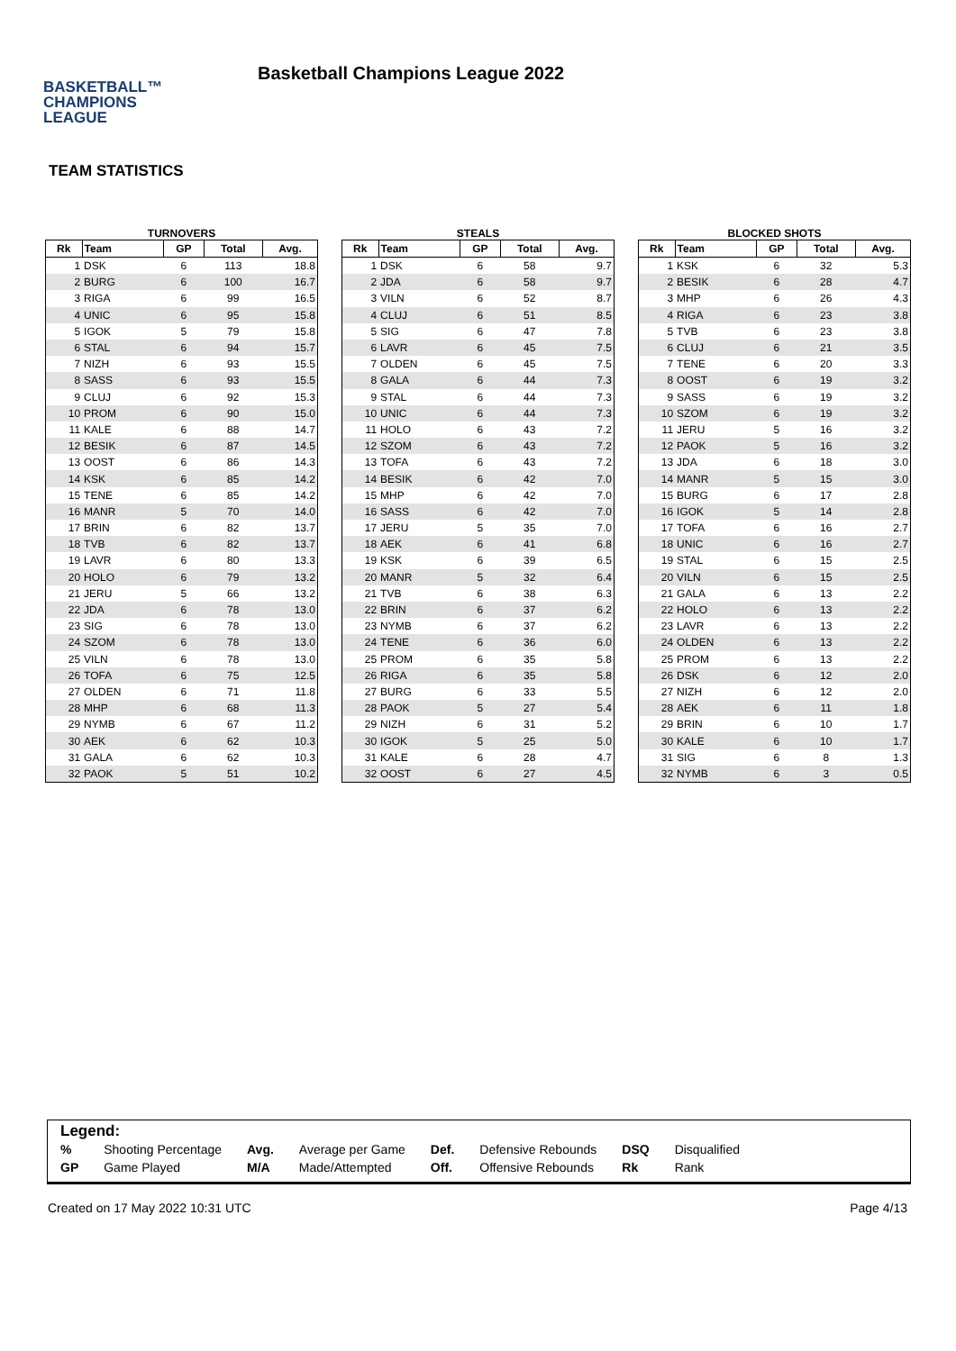BASKETBALL™
CHAMPIONS
LEAGUE
Basketball Champions League 2022
TEAM STATISTICS
TURNOVERS
| Rk | Team | GP | Total | Avg. |
| --- | --- | --- | --- | --- |
| 1 | DSK | 6 | 113 | 18.8 |
| 2 | BURG | 6 | 100 | 16.7 |
| 3 | RIGA | 6 | 99 | 16.5 |
| 4 | UNIC | 6 | 95 | 15.8 |
| 5 | IGOK | 5 | 79 | 15.8 |
| 6 | STAL | 6 | 94 | 15.7 |
| 7 | NIZH | 6 | 93 | 15.5 |
| 8 | SASS | 6 | 93 | 15.5 |
| 9 | CLUJ | 6 | 92 | 15.3 |
| 10 | PROM | 6 | 90 | 15.0 |
| 11 | KALE | 6 | 88 | 14.7 |
| 12 | BESIK | 6 | 87 | 14.5 |
| 13 | OOST | 6 | 86 | 14.3 |
| 14 | KSK | 6 | 85 | 14.2 |
| 15 | TENE | 6 | 85 | 14.2 |
| 16 | MANR | 5 | 70 | 14.0 |
| 17 | BRIN | 6 | 82 | 13.7 |
| 18 | TVB | 6 | 82 | 13.7 |
| 19 | LAVR | 6 | 80 | 13.3 |
| 20 | HOLO | 6 | 79 | 13.2 |
| 21 | JERU | 5 | 66 | 13.2 |
| 22 | JDA | 6 | 78 | 13.0 |
| 23 | SIG | 6 | 78 | 13.0 |
| 24 | SZOM | 6 | 78 | 13.0 |
| 25 | VILN | 6 | 78 | 13.0 |
| 26 | TOFA | 6 | 75 | 12.5 |
| 27 | OLDEN | 6 | 71 | 11.8 |
| 28 | MHP | 6 | 68 | 11.3 |
| 29 | NYMB | 6 | 67 | 11.2 |
| 30 | AEK | 6 | 62 | 10.3 |
| 31 | GALA | 6 | 62 | 10.3 |
| 32 | PAOK | 5 | 51 | 10.2 |
STEALS
| Rk | Team | GP | Total | Avg. |
| --- | --- | --- | --- | --- |
| 1 | DSK | 6 | 58 | 9.7 |
| 2 | JDA | 6 | 58 | 9.7 |
| 3 | VILN | 6 | 52 | 8.7 |
| 4 | CLUJ | 6 | 51 | 8.5 |
| 5 | SIG | 6 | 47 | 7.8 |
| 6 | LAVR | 6 | 45 | 7.5 |
| 7 | OLDEN | 6 | 45 | 7.5 |
| 8 | GALA | 6 | 44 | 7.3 |
| 9 | STAL | 6 | 44 | 7.3 |
| 10 | UNIC | 6 | 44 | 7.3 |
| 11 | HOLO | 6 | 43 | 7.2 |
| 12 | SZOM | 6 | 43 | 7.2 |
| 13 | TOFA | 6 | 43 | 7.2 |
| 14 | BESIK | 6 | 42 | 7.0 |
| 15 | MHP | 6 | 42 | 7.0 |
| 16 | SASS | 6 | 42 | 7.0 |
| 17 | JERU | 5 | 35 | 7.0 |
| 18 | AEK | 6 | 41 | 6.8 |
| 19 | KSK | 6 | 39 | 6.5 |
| 20 | MANR | 5 | 32 | 6.4 |
| 21 | TVB | 6 | 38 | 6.3 |
| 22 | BRIN | 6 | 37 | 6.2 |
| 23 | NYMB | 6 | 37 | 6.2 |
| 24 | TENE | 6 | 36 | 6.0 |
| 25 | PROM | 6 | 35 | 5.8 |
| 26 | RIGA | 6 | 35 | 5.8 |
| 27 | BURG | 6 | 33 | 5.5 |
| 28 | PAOK | 5 | 27 | 5.4 |
| 29 | NIZH | 6 | 31 | 5.2 |
| 30 | IGOK | 5 | 25 | 5.0 |
| 31 | KALE | 6 | 28 | 4.7 |
| 32 | OOST | 6 | 27 | 4.5 |
BLOCKED SHOTS
| Rk | Team | GP | Total | Avg. |
| --- | --- | --- | --- | --- |
| 1 | KSK | 6 | 32 | 5.3 |
| 2 | BESIK | 6 | 28 | 4.7 |
| 3 | MHP | 6 | 26 | 4.3 |
| 4 | RIGA | 6 | 23 | 3.8 |
| 5 | TVB | 6 | 23 | 3.8 |
| 6 | CLUJ | 6 | 21 | 3.5 |
| 7 | TENE | 6 | 20 | 3.3 |
| 8 | OOST | 6 | 19 | 3.2 |
| 9 | SASS | 6 | 19 | 3.2 |
| 10 | SZOM | 6 | 19 | 3.2 |
| 11 | JERU | 5 | 16 | 3.2 |
| 12 | PAOK | 5 | 16 | 3.2 |
| 13 | JDA | 6 | 18 | 3.0 |
| 14 | MANR | 5 | 15 | 3.0 |
| 15 | BURG | 6 | 17 | 2.8 |
| 16 | IGOK | 5 | 14 | 2.8 |
| 17 | TOFA | 6 | 16 | 2.7 |
| 18 | UNIC | 6 | 16 | 2.7 |
| 19 | STAL | 6 | 15 | 2.5 |
| 20 | VILN | 6 | 15 | 2.5 |
| 21 | GALA | 6 | 13 | 2.2 |
| 22 | HOLO | 6 | 13 | 2.2 |
| 23 | LAVR | 6 | 13 | 2.2 |
| 24 | OLDEN | 6 | 13 | 2.2 |
| 25 | PROM | 6 | 13 | 2.2 |
| 26 | DSK | 6 | 12 | 2.0 |
| 27 | NIZH | 6 | 12 | 2.0 |
| 28 | AEK | 6 | 11 | 1.8 |
| 29 | BRIN | 6 | 10 | 1.7 |
| 30 | KALE | 6 | 10 | 1.7 |
| 31 | SIG | 6 | 8 | 1.3 |
| 32 | NYMB | 6 | 3 | 0.5 |
Legend:
| % | Shooting Percentage | Avg. | Average per Game | Def. | Defensive Rebounds | DSQ | Disqualified |
| GP | Game Played | M/A | Made/Attempted | Off. | Offensive Rebounds | Rk | Rank |
Created on 17 May 2022 10:31 UTC Page 4/13